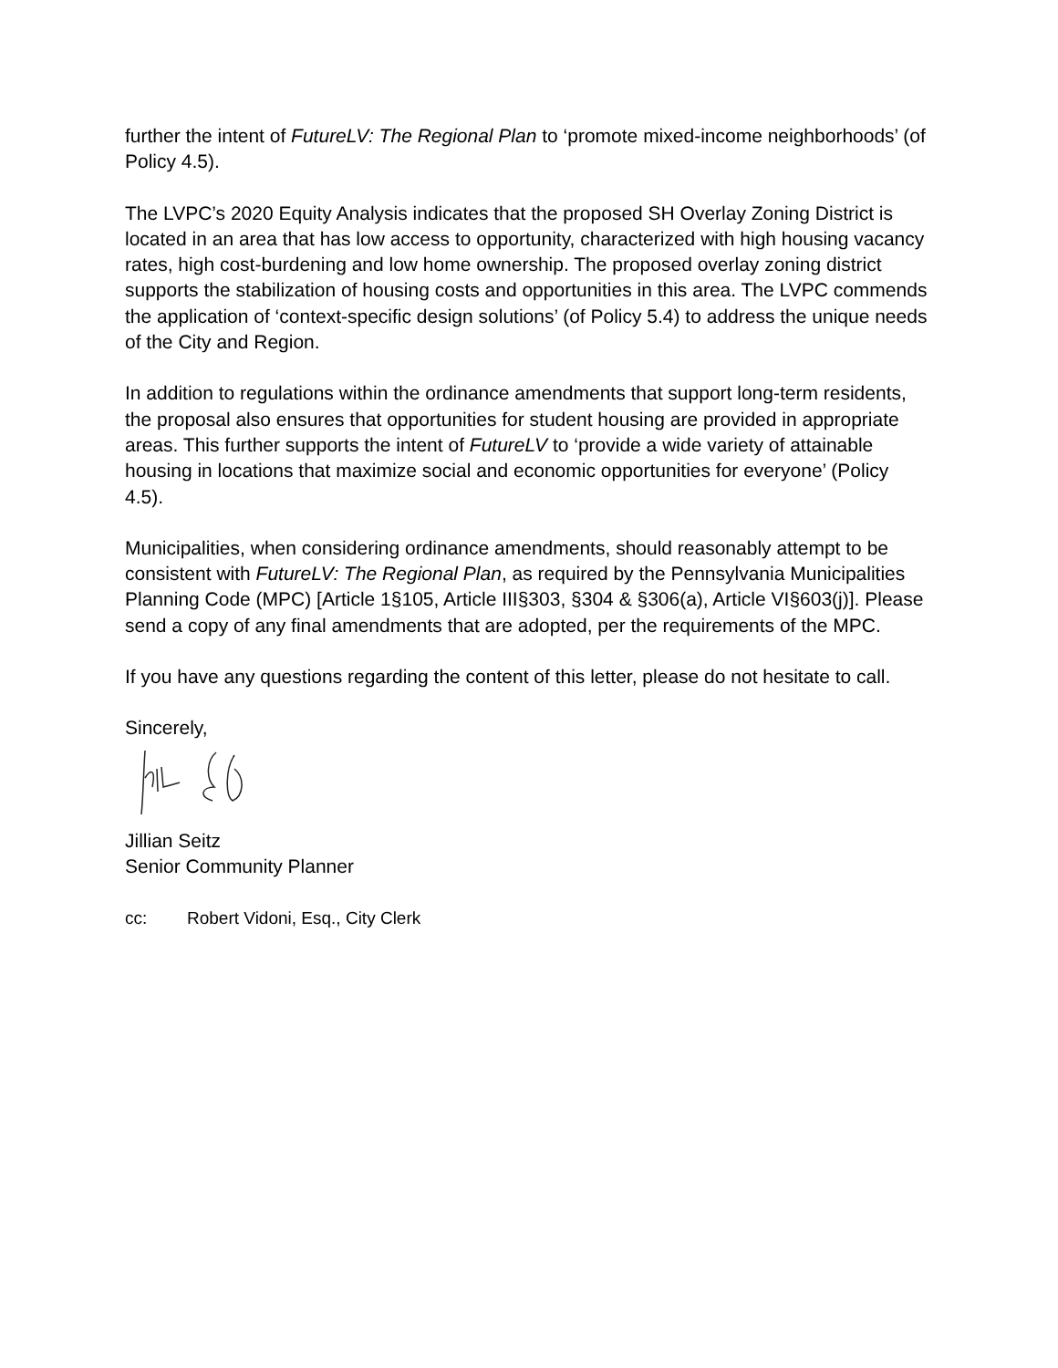further the intent of FutureLV: The Regional Plan to ‘promote mixed-income neighborhoods’ (of Policy 4.5).
The LVPC’s 2020 Equity Analysis indicates that the proposed SH Overlay Zoning District is located in an area that has low access to opportunity, characterized with high housing vacancy rates, high cost-burdening and low home ownership. The proposed overlay zoning district supports the stabilization of housing costs and opportunities in this area. The LVPC commends the application of ‘context-specific design solutions’ (of Policy 5.4) to address the unique needs of the City and Region.
In addition to regulations within the ordinance amendments that support long-term residents, the proposal also ensures that opportunities for student housing are provided in appropriate areas. This further supports the intent of FutureLV to ‘provide a wide variety of attainable housing in locations that maximize social and economic opportunities for everyone’ (Policy 4.5).
Municipalities, when considering ordinance amendments, should reasonably attempt to be consistent with FutureLV: The Regional Plan, as required by the Pennsylvania Municipalities Planning Code (MPC) [Article 1§105, Article III§303, §304 & §306(a), Article VI§603(j)]. Please send a copy of any final amendments that are adopted, per the requirements of the MPC.
If you have any questions regarding the content of this letter, please do not hesitate to call.
Sincerely,
Jillian Seitz
Senior Community Planner
cc: Robert Vidoni, Esq., City Clerk